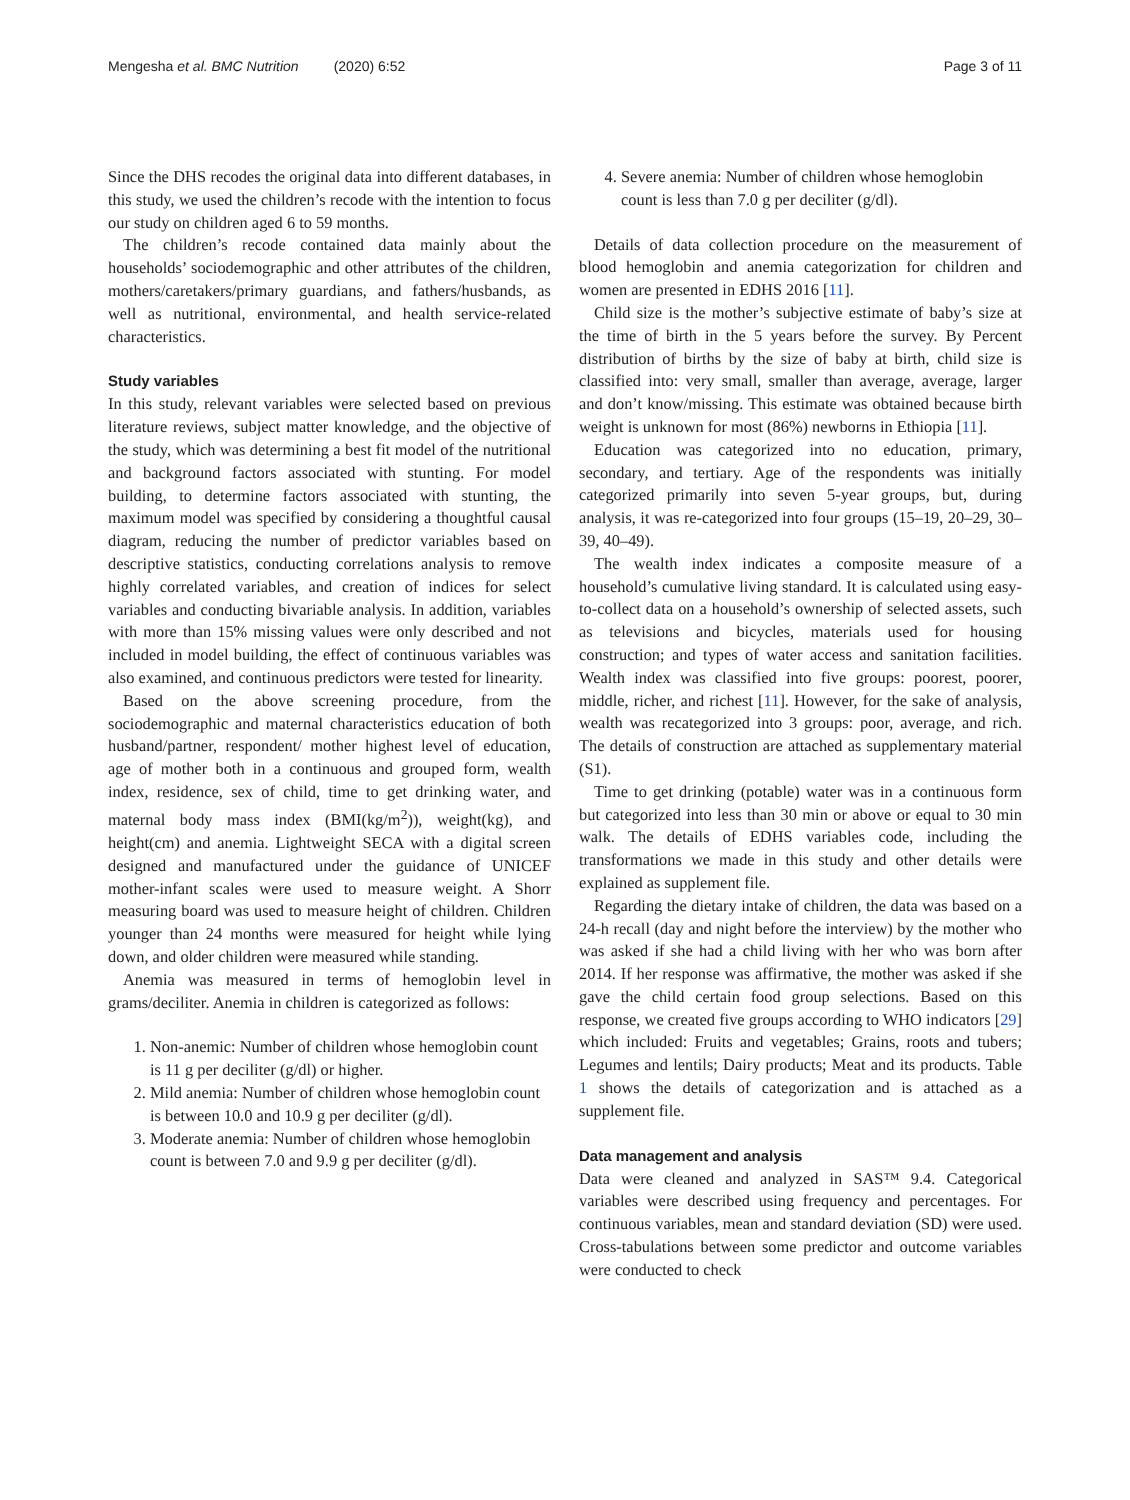Mengesha et al. BMC Nutrition (2020) 6:52 Page 3 of 11
Since the DHS recodes the original data into different databases, in this study, we used the children’s recode with the intention to focus our study on children aged 6 to 59 months.
The children’s recode contained data mainly about the households’ sociodemographic and other attributes of the children, mothers/caretakers/primary guardians, and fathers/husbands, as well as nutritional, environmental, and health service-related characteristics.
Study variables
In this study, relevant variables were selected based on previous literature reviews, subject matter knowledge, and the objective of the study, which was determining a best fit model of the nutritional and background factors associated with stunting. For model building, to determine factors associated with stunting, the maximum model was specified by considering a thoughtful causal diagram, reducing the number of predictor variables based on descriptive statistics, conducting correlations analysis to remove highly correlated variables, and creation of indices for select variables and conducting bivariable analysis. In addition, variables with more than 15% missing values were only described and not included in model building, the effect of continuous variables was also examined, and continuous predictors were tested for linearity.
Based on the above screening procedure, from the sociodemographic and maternal characteristics education of both husband/partner, respondent/ mother highest level of education, age of mother both in a continuous and grouped form, wealth index, residence, sex of child, time to get drinking water, and maternal body mass index (BMI(kg/m<sup>2</sup>)), weight(kg), and height(cm) and anemia. Lightweight SECA with a digital screen designed and manufactured under the guidance of UNICEF mother-infant scales were used to measure weight. A Shorr measuring board was used to measure height of children. Children younger than 24 months were measured for height while lying down, and older children were measured while standing.
Anemia was measured in terms of hemoglobin level in grams/deciliter. Anemia in children is categorized as follows:
1. Non-anemic: Number of children whose hemoglobin count is 11 g per deciliter (g/dl) or higher.
2. Mild anemia: Number of children whose hemoglobin count is between 10.0 and 10.9 g per deciliter (g/dl).
3. Moderate anemia: Number of children whose hemoglobin count is between 7.0 and 9.9 g per deciliter (g/dl).
4. Severe anemia: Number of children whose hemoglobin count is less than 7.0 g per deciliter (g/dl).
Details of data collection procedure on the measurement of blood hemoglobin and anemia categorization for children and women are presented in EDHS 2016 [11].
Child size is the mother’s subjective estimate of baby’s size at the time of birth in the 5 years before the survey. By Percent distribution of births by the size of baby at birth, child size is classified into: very small, smaller than average, average, larger and don’t know/missing. This estimate was obtained because birth weight is unknown for most (86%) newborns in Ethiopia [11].
Education was categorized into no education, primary, secondary, and tertiary. Age of the respondents was initially categorized primarily into seven 5-year groups, but, during analysis, it was re-categorized into four groups (15–19, 20–29, 30–39, 40–49).
The wealth index indicates a composite measure of a household’s cumulative living standard. It is calculated using easy-to-collect data on a household’s ownership of selected assets, such as televisions and bicycles, materials used for housing construction; and types of water access and sanitation facilities. Wealth index was classified into five groups: poorest, poorer, middle, richer, and richest [11]. However, for the sake of analysis, wealth was recategorized into 3 groups: poor, average, and rich. The details of construction are attached as supplementary material (S1).
Time to get drinking (potable) water was in a continuous form but categorized into less than 30 min or above or equal to 30 min walk. The details of EDHS variables code, including the transformations we made in this study and other details were explained as supplement file.
Regarding the dietary intake of children, the data was based on a 24-h recall (day and night before the interview) by the mother who was asked if she had a child living with her who was born after 2014. If her response was affirmative, the mother was asked if she gave the child certain food group selections. Based on this response, we created five groups according to WHO indicators [29] which included: Fruits and vegetables; Grains, roots and tubers; Legumes and lentils; Dairy products; Meat and its products. Table 1 shows the details of categorization and is attached as a supplement file.
Data management and analysis
Data were cleaned and analyzed in SAS™ 9.4. Categorical variables were described using frequency and percentages. For continuous variables, mean and standard deviation (SD) were used. Cross-tabulations between some predictor and outcome variables were conducted to check